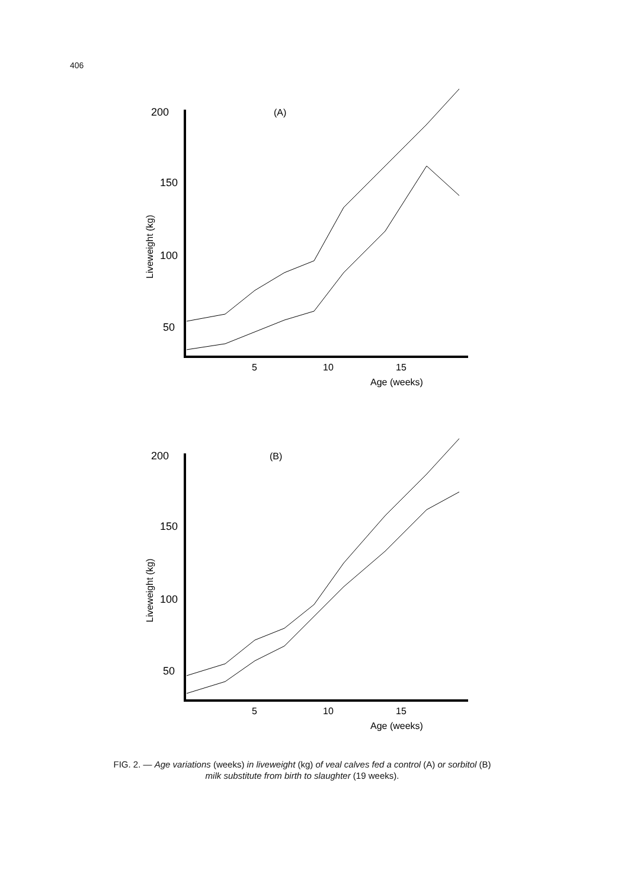406
200
150
100
50
Liveweight (kg)
5
10
15
Age (weeks)
(A)
200
150
100
50
Liveweight (kg)
5
10
15
Age (weeks)
(B)
FIG. 2. — Age variations (weeks) in liveweight (kg) of veal calves fed a control (A) or sorbitol (B) milk substitute from birth to slaughter (19 weeks).